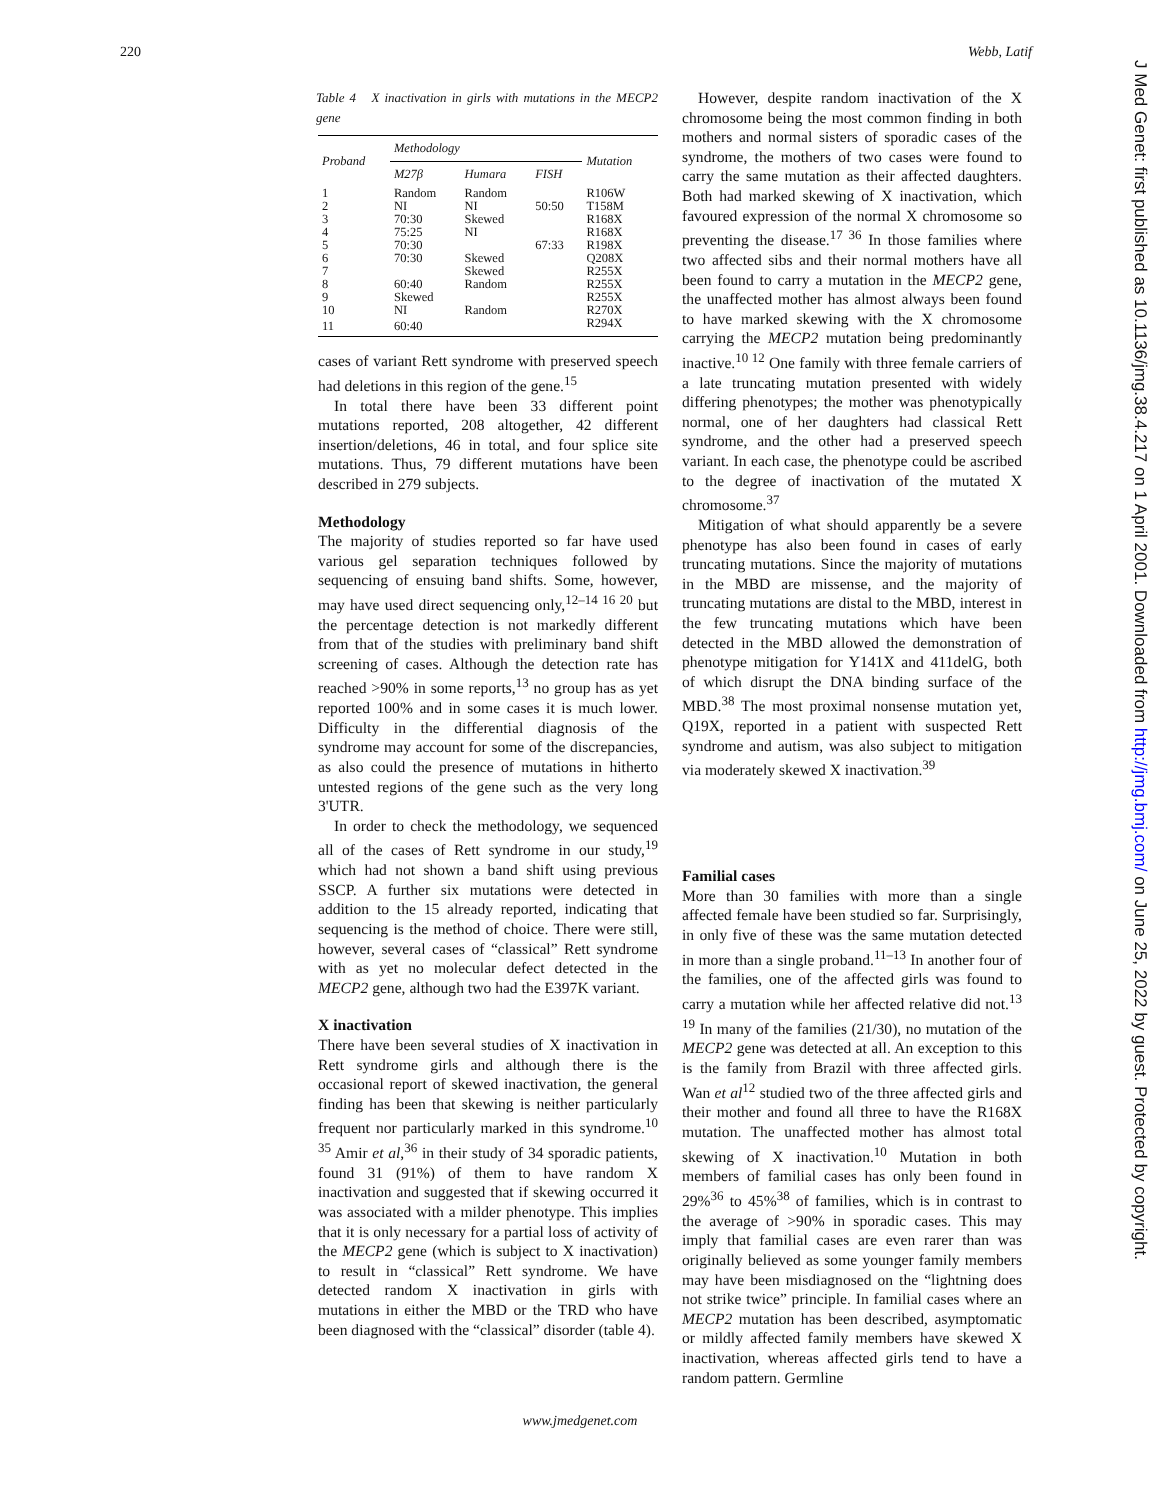220 Webb, Latif
J Med Genet: first published as 10.1136/jmg.38.4.217 on 1 April 2001. Downloaded from http://jmg.bmj.com/ on June 25, 2022 by guest. Protected by copyright.
Table 4 X inactivation in girls with mutations in the MECP2 gene
| Proband | Methodology | | | Mutation |
| --- | --- | --- | --- | --- |
| | M27β | Humara | FISH | |
| 1 | Random | Random | | R106W |
| 2 | NI | NI | 50:50 | T158M |
| 3 | 70:30 | Skewed | | R168X |
| 4 | 75:25 | NI | | R168X |
| 5 | 70:30 | | 67:33 | R198X |
| 6 | 70:30 | Skewed | | Q208X |
| 7 | | Skewed | | R255X |
| 8 | 60:40 | Random | | R255X |
| 9 | Skewed | | | R255X |
| 10 | NI | Random | | R270X |
| 11 | 60:40 | | | R294X |
cases of variant Rett syndrome with preserved speech had deletions in this region of the gene.<sup>15</sup>
In total there have been 33 different point mutations reported, 208 altogether, 42 different insertion/deletions, 46 in total, and four splice site mutations. Thus, 79 different mutations have been described in 279 subjects.
Methodology
The majority of studies reported so far have used various gel separation techniques followed by sequencing of ensuing band shifts. Some, however, may have used direct sequencing only,<sup>12–14 16 20</sup> but the percentage detection is not markedly different from that of the studies with preliminary band shift screening of cases. Although the detection rate has reached >90% in some reports,<sup>13</sup> no group has as yet reported 100% and in some cases it is much lower. Difficulty in the differential diagnosis of the syndrome may account for some of the discrepancies, as also could the presence of mutations in hitherto untested regions of the gene such as the very long 3'UTR.
In order to check the methodology, we sequenced all of the cases of Rett syndrome in our study,<sup>19</sup> which had not shown a band shift using previous SSCP. A further six mutations were detected in addition to the 15 already reported, indicating that sequencing is the method of choice. There were still, however, several cases of “classical” Rett syndrome with as yet no molecular defect detected in the MECP2 gene, although two had the E397K variant.
X inactivation
There have been several studies of X inactivation in Rett syndrome girls and although there is the occasional report of skewed inactivation, the general finding has been that skewing is neither particularly frequent nor particularly marked in this syndrome.<sup>10 35</sup> Amir et al,<sup>36</sup> in their study of 34 sporadic patients, found 31 (91%) of them to have random X inactivation and suggested that if skewing occurred it was associated with a milder phenotype. This implies that it is only necessary for a partial loss of activity of the MECP2 gene (which is subject to X inactivation) to result in “classical” Rett syndrome. We have detected random X inactivation in girls with mutations in either the MBD or the TRD who have been diagnosed with the “classical” disorder (table 4).
However, despite random inactivation of the X chromosome being the most common finding in both mothers and normal sisters of sporadic cases of the syndrome, the mothers of two cases were found to carry the same mutation as their affected daughters. Both had marked skewing of X inactivation, which favoured expression of the normal X chromosome so preventing the disease.<sup>17 36</sup> In those families where two affected sibs and their normal mothers have all been found to carry a mutation in the MECP2 gene, the unaffected mother has almost always been found to have marked skewing with the X chromosome carrying the MECP2 mutation being predominantly inactive.<sup>10 12</sup> One family with three female carriers of a late truncating mutation presented with widely differing phenotypes; the mother was phenotypically normal, one of her daughters had classical Rett syndrome, and the other had a preserved speech variant. In each case, the phenotype could be ascribed to the degree of inactivation of the mutated X chromosome.<sup>37</sup>
Mitigation of what should apparently be a severe phenotype has also been found in cases of early truncating mutations. Since the majority of mutations in the MBD are missense, and the majority of truncating mutations are distal to the MBD, interest in the few truncating mutations which have been detected in the MBD allowed the demonstration of phenotype mitigation for Y141X and 411delG, both of which disrupt the DNA binding surface of the MBD.<sup>38</sup> The most proximal nonsense mutation yet, Q19X, reported in a patient with suspected Rett syndrome and autism, was also subject to mitigation via moderately skewed X inactivation.<sup>39</sup>
Familial cases
More than 30 families with more than a single affected female have been studied so far. Surprisingly, in only five of these was the same mutation detected in more than a single proband.<sup>11–13</sup> In another four of the families, one of the affected girls was found to carry a mutation while her affected relative did not.<sup>13 19</sup> In many of the families (21/30), no mutation of the MECP2 gene was detected at all. An exception to this is the family from Brazil with three affected girls. Wan et al<sup>12</sup> studied two of the three affected girls and their mother and found all three to have the R168X mutation. The unaffected mother has almost total skewing of X inactivation.<sup>10</sup> Mutation in both members of familial cases has only been found in 29%<sup>36</sup> to 45%<sup>38</sup> of families, which is in contrast to the average of >90% in sporadic cases. This may imply that familial cases are even rarer than was originally believed as some younger family members may have been misdiagnosed on the “lightning does not strike twice” principle. In familial cases where an MECP2 mutation has been described, asymptomatic or mildly affected family members have skewed X inactivation, whereas affected girls tend to have a random pattern. Germline
www.jmedgenet.com